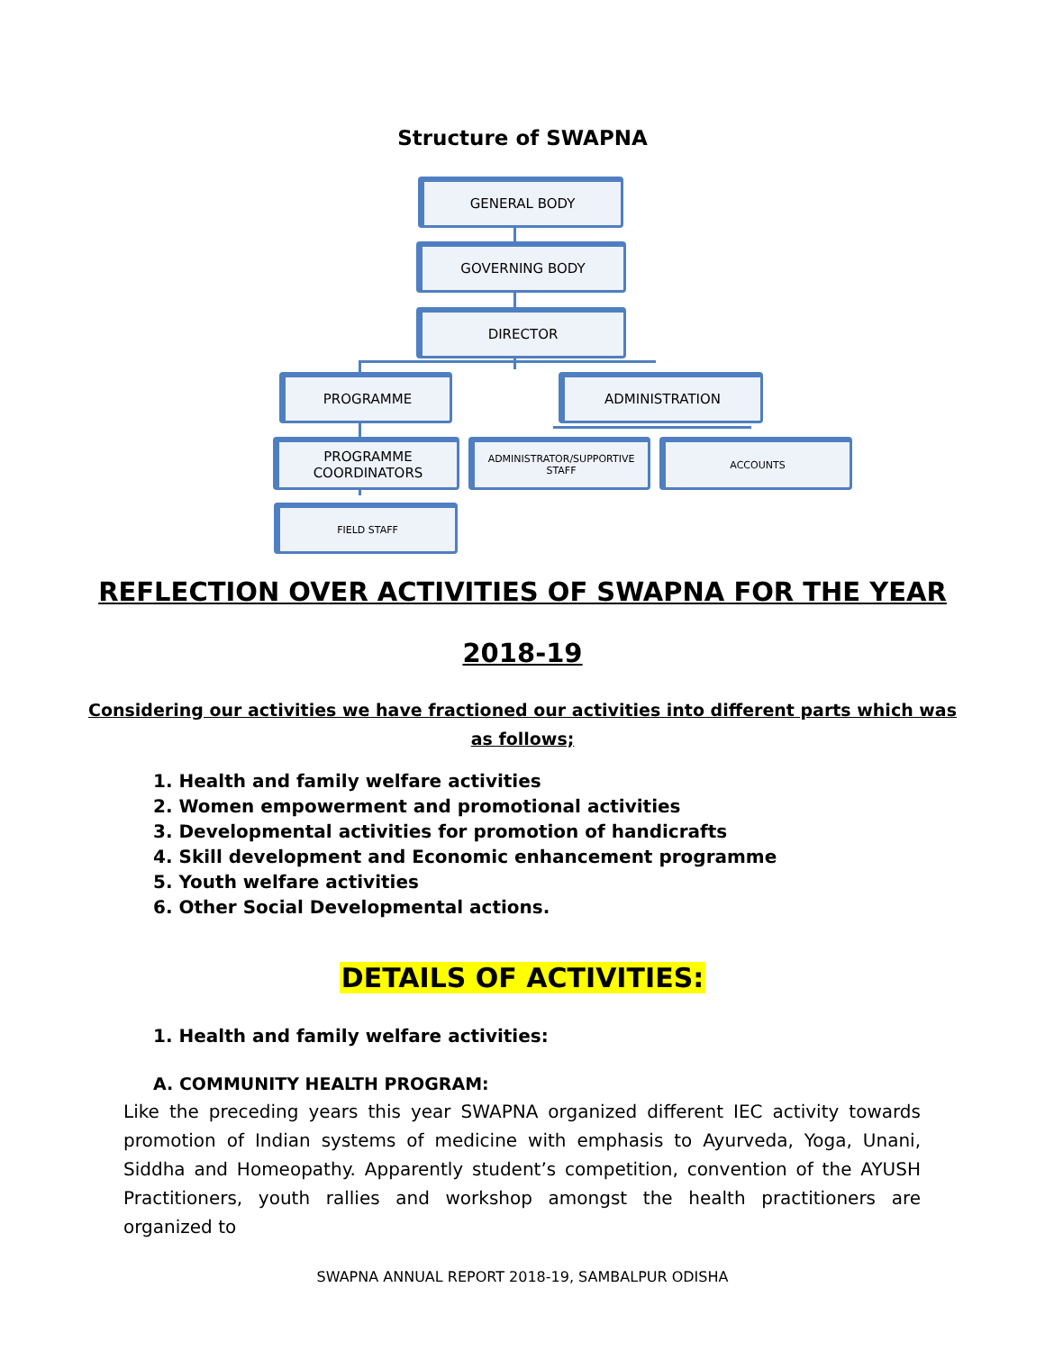Structure of SWAPNA
GENERAL BODY
GOVERNING BODY
DIRECTOR
PROGRAMME ADMINISTRATION
PROGRAMME
COORDINATORS
ADMINISTRATOR/SUPPORTIVE
STAFF
ACCOUNTS
FIELD STAFF
REFLECTION OVER ACTIVITIES OF SWAPNA FOR THE YEAR
2018-19
Considering our activities we have fractioned our activities into different parts which was
as follows;
1. Health and family welfare activities
2. Women empowerment and promotional activities
3. Developmental activities for promotion of handicrafts
4. Skill development and Economic enhancement programme
5. Youth welfare activities
6. Other Social Developmental actions.
DETAILS OF ACTIVITIES:
1. Health and family welfare activities:
A. COMMUNITY HEALTH PROGRAM:
Like the preceding years this year SWAPNA organized different IEC activity towards promotion of Indian systems of medicine with emphasis to Ayurveda, Yoga, Unani, Siddha and Homeopathy. Apparently student’s competition, convention of the AYUSH Practitioners, youth rallies and workshop amongst the health practitioners are organized to
SWAPNA ANNUAL REPORT 2018-19, SAMBALPUR ODISHA